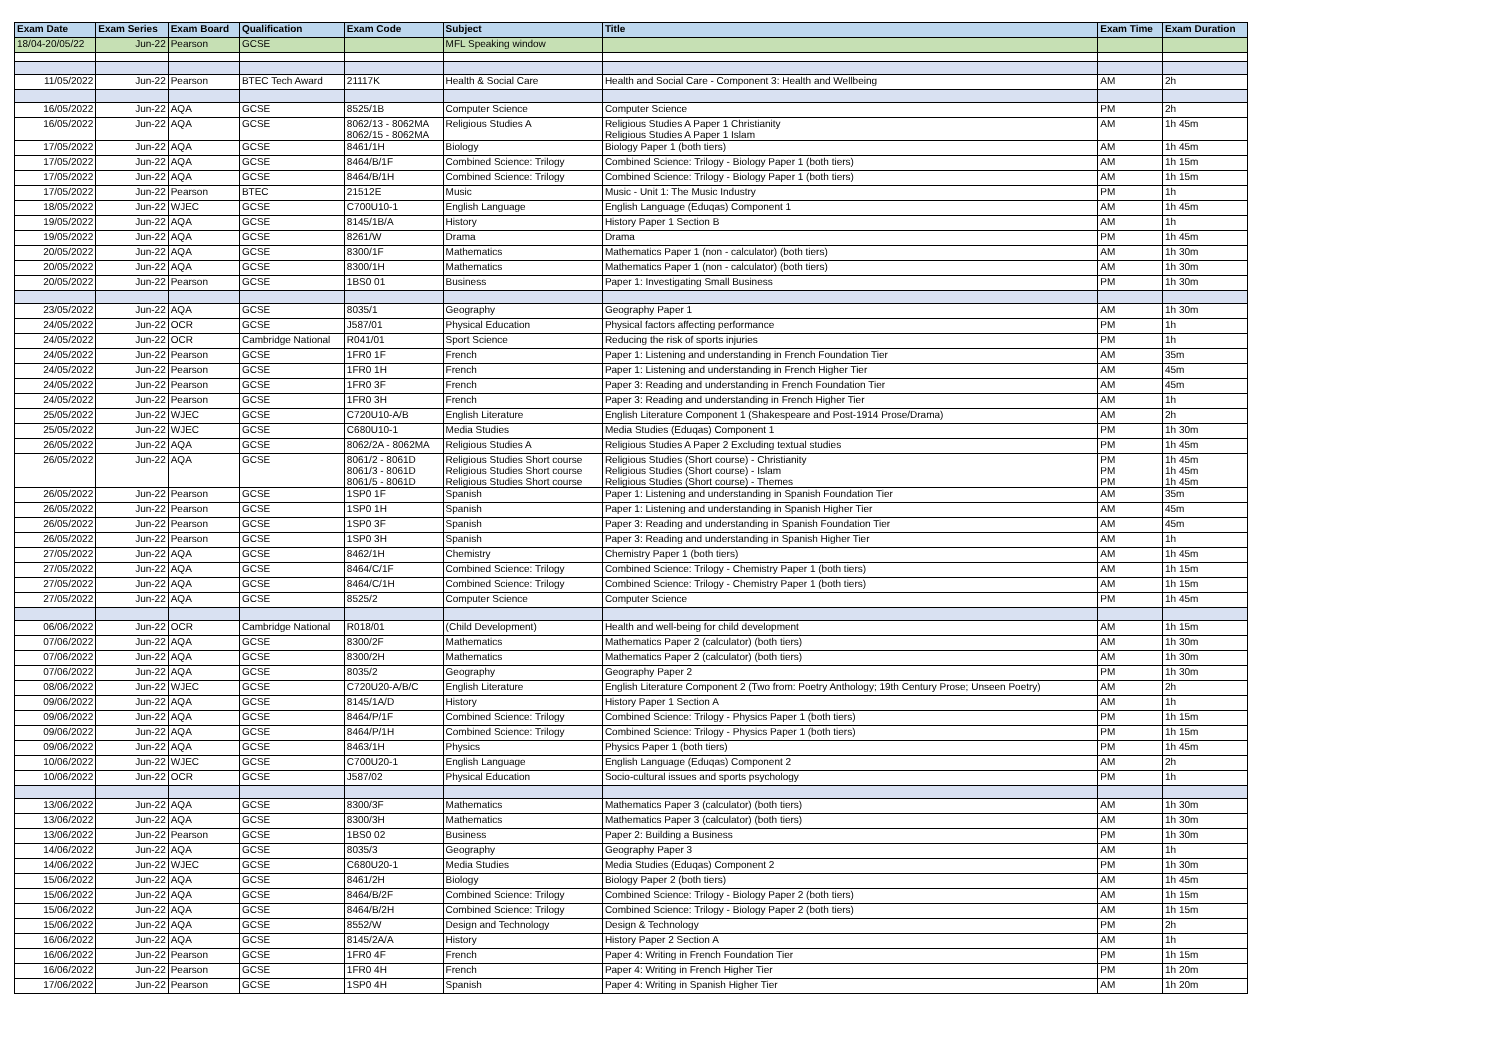| Exam Date | Exam Series | Exam Board | Qualification | Exam Code | Subject | Title | Exam Time | Exam Duration |
| --- | --- | --- | --- | --- | --- | --- | --- | --- |
| 18/04-20/05/22 | Jun-22 | Pearson | GCSE | | MFL Speaking window | | | |
| 11/05/2022 | Jun-22 | Pearson | BTEC Tech Award | 21117K | Health & Social Care | Health and Social Care - Component 3: Health and Wellbeing | AM | 2h |
| 16/05/2022 | Jun-22 | AQA | GCSE | 8525/1B | Computer Science | Computer Science | PM | 2h |
| 16/05/2022 | Jun-22 | AQA | GCSE | 8062/13 - 8062MA 8062/15 - 8062MA | Religious Studies A | Religious Studies A Paper 1 Christianity Religious Studies A Paper 1 Islam | AM | 1h 45m |
| 17/05/2022 | Jun-22 | AQA | GCSE | 8461/1H | Biology | Biology Paper 1 (both tiers) | AM | 1h 45m |
| 17/05/2022 | Jun-22 | AQA | GCSE | 8464/B/1F | Combined Science: Trilogy | Combined Science: Trilogy - Biology Paper 1 (both tiers) | AM | 1h 15m |
| 17/05/2022 | Jun-22 | AQA | GCSE | 8464/B/1H | Combined Science: Trilogy | Combined Science: Trilogy - Biology Paper 1 (both tiers) | AM | 1h 15m |
| 17/05/2022 | Jun-22 | Pearson | BTEC | 21512E | Music | Music - Unit 1: The Music Industry | PM | 1h |
| 18/05/2022 | Jun-22 | WJEC | GCSE | C700U10-1 | English Language | English Language (Eduqas) Component 1 | AM | 1h 45m |
| 19/05/2022 | Jun-22 | AQA | GCSE | 8145/1B/A | History | History Paper 1 Section B | AM | 1h |
| 19/05/2022 | Jun-22 | AQA | GCSE | 8261/W | Drama | Drama | PM | 1h 45m |
| 20/05/2022 | Jun-22 | AQA | GCSE | 8300/1F | Mathematics | Mathematics Paper 1 (non - calculator) (both tiers) | AM | 1h 30m |
| 20/05/2022 | Jun-22 | AQA | GCSE | 8300/1H | Mathematics | Mathematics Paper 1 (non - calculator) (both tiers) | AM | 1h 30m |
| 20/05/2022 | Jun-22 | Pearson | GCSE | 1BS0 01 | Business | Paper 1: Investigating Small Business | PM | 1h 30m |
| 23/05/2022 | Jun-22 | AQA | GCSE | 8035/1 | Geography | Geography Paper 1 | AM | 1h 30m |
| 24/05/2022 | Jun-22 | OCR | GCSE | J587/01 | Physical Education | Physical factors affecting performance | PM | 1h |
| 24/05/2022 | Jun-22 | OCR | Cambridge National | R041/01 | Sport Science | Reducing the risk of sports injuries | PM | 1h |
| 24/05/2022 | Jun-22 | Pearson | GCSE | 1FR0 1F | French | Paper 1: Listening and understanding in French Foundation Tier | AM | 35m |
| 24/05/2022 | Jun-22 | Pearson | GCSE | 1FR0 1H | French | Paper 1: Listening and understanding in French Higher Tier | AM | 45m |
| 24/05/2022 | Jun-22 | Pearson | GCSE | 1FR0 3F | French | Paper 3: Reading and understanding in French Foundation Tier | AM | 45m |
| 24/05/2022 | Jun-22 | Pearson | GCSE | 1FR0 3H | French | Paper 3: Reading and understanding in French Higher Tier | AM | 1h |
| 25/05/2022 | Jun-22 | WJEC | GCSE | C720U10-A/B | English Literature | English Literature Component 1 (Shakespeare and Post-1914 Prose/Drama) | AM | 2h |
| 25/05/2022 | Jun-22 | WJEC | GCSE | C680U10-1 | Media Studies | Media Studies (Eduqas) Component 1 | PM | 1h 30m |
| 26/05/2022 | Jun-22 | AQA | GCSE | 8062/2A - 8062MA | Religious Studies A | Religious Studies A Paper 2 Excluding textual studies | PM | 1h 45m |
| 26/05/2022 | Jun-22 | AQA | GCSE | 8061/2 - 8061D 8061/3 - 8061D 8061/5 - 8061D | Religious Studies Short course Religious Studies Short course Religious Studies Short course | Religious Studies (Short course) - Christianity Religious Studies (Short course) - Islam Religious Studies (Short course) - Themes | PM PM PM | 1h 45m 1h 45m 1h 45m |
| 26/05/2022 | Jun-22 | Pearson | GCSE | 1SP0 1F | Spanish | Paper 1: Listening and understanding in Spanish Foundation Tier | AM | 35m |
| 26/05/2022 | Jun-22 | Pearson | GCSE | 1SP0 1H | Spanish | Paper 1: Listening and understanding in Spanish Higher Tier | AM | 45m |
| 26/05/2022 | Jun-22 | Pearson | GCSE | 1SP0 3F | Spanish | Paper 3: Reading and understanding in Spanish Foundation Tier | AM | 45m |
| 26/05/2022 | Jun-22 | Pearson | GCSE | 1SP0 3H | Spanish | Paper 3: Reading and understanding in Spanish Higher Tier | AM | 1h |
| 27/05/2022 | Jun-22 | AQA | GCSE | 8462/1H | Chemistry | Chemistry Paper 1 (both tiers) | AM | 1h 45m |
| 27/05/2022 | Jun-22 | AQA | GCSE | 8464/C/1F | Combined Science: Trilogy | Combined Science: Trilogy - Chemistry Paper 1 (both tiers) | AM | 1h 15m |
| 27/05/2022 | Jun-22 | AQA | GCSE | 8464/C/1H | Combined Science: Trilogy | Combined Science: Trilogy - Chemistry Paper 1 (both tiers) | AM | 1h 15m |
| 27/05/2022 | Jun-22 | AQA | GCSE | 8525/2 | Computer Science | Computer Science | PM | 1h 45m |
| 06/06/2022 | Jun-22 | OCR | Cambridge National | R018/01 | (Child Development) | Health and well-being for child development | AM | 1h 15m |
| 07/06/2022 | Jun-22 | AQA | GCSE | 8300/2F | Mathematics | Mathematics Paper 2 (calculator) (both tiers) | AM | 1h 30m |
| 07/06/2022 | Jun-22 | AQA | GCSE | 8300/2H | Mathematics | Mathematics Paper 2 (calculator) (both tiers) | AM | 1h 30m |
| 07/06/2022 | Jun-22 | AQA | GCSE | 8035/2 | Geography | Geography Paper 2 | PM | 1h 30m |
| 08/06/2022 | Jun-22 | WJEC | GCSE | C720U20-A/B/C | English Literature | English Literature Component 2 (Two from: Poetry Anthology; 19th Century Prose; Unseen Poetry) | AM | 2h |
| 09/06/2022 | Jun-22 | AQA | GCSE | 8145/1A/D | History | History Paper 1 Section A | AM | 1h |
| 09/06/2022 | Jun-22 | AQA | GCSE | 8464/P/1F | Combined Science: Trilogy | Combined Science: Trilogy - Physics Paper 1 (both tiers) | PM | 1h 15m |
| 09/06/2022 | Jun-22 | AQA | GCSE | 8464/P/1H | Combined Science: Trilogy | Combined Science: Trilogy - Physics Paper 1 (both tiers) | PM | 1h 15m |
| 09/06/2022 | Jun-22 | AQA | GCSE | 8463/1H | Physics | Physics Paper 1 (both tiers) | PM | 1h 45m |
| 10/06/2022 | Jun-22 | WJEC | GCSE | C700U20-1 | English Language | English Language (Eduqas) Component 2 | AM | 2h |
| 10/06/2022 | Jun-22 | OCR | GCSE | J587/02 | Physical Education | Socio-cultural issues and sports psychology | PM | 1h |
| 13/06/2022 | Jun-22 | AQA | GCSE | 8300/3F | Mathematics | Mathematics Paper 3 (calculator) (both tiers) | AM | 1h 30m |
| 13/06/2022 | Jun-22 | AQA | GCSE | 8300/3H | Mathematics | Mathematics Paper 3 (calculator) (both tiers) | AM | 1h 30m |
| 13/06/2022 | Jun-22 | Pearson | GCSE | 1BS0 02 | Business | Paper 2: Building a Business | PM | 1h 30m |
| 14/06/2022 | Jun-22 | AQA | GCSE | 8035/3 | Geography | Geography Paper 3 | AM | 1h |
| 14/06/2022 | Jun-22 | WJEC | GCSE | C680U20-1 | Media Studies | Media Studies (Eduqas) Component 2 | PM | 1h 30m |
| 15/06/2022 | Jun-22 | AQA | GCSE | 8461/2H | Biology | Biology Paper 2 (both tiers) | AM | 1h 45m |
| 15/06/2022 | Jun-22 | AQA | GCSE | 8464/B/2F | Combined Science: Trilogy | Combined Science: Trilogy - Biology Paper 2 (both tiers) | AM | 1h 15m |
| 15/06/2022 | Jun-22 | AQA | GCSE | 8464/B/2H | Combined Science: Trilogy | Combined Science: Trilogy - Biology Paper 2 (both tiers) | AM | 1h 15m |
| 15/06/2022 | Jun-22 | AQA | GCSE | 8552/W | Design and Technology | Design & Technology | PM | 2h |
| 16/06/2022 | Jun-22 | AQA | GCSE | 8145/2A/A | History | History Paper 2 Section A | AM | 1h |
| 16/06/2022 | Jun-22 | Pearson | GCSE | 1FR0 4F | French | Paper 4: Writing in French Foundation Tier | PM | 1h 15m |
| 16/06/2022 | Jun-22 | Pearson | GCSE | 1FR0 4H | French | Paper 4: Writing in French Higher Tier | PM | 1h 20m |
| 17/06/2022 | Jun-22 | Pearson | GCSE | 1SP0 4H | Spanish | Paper 4: Writing in Spanish Higher Tier | AM | 1h 20m |